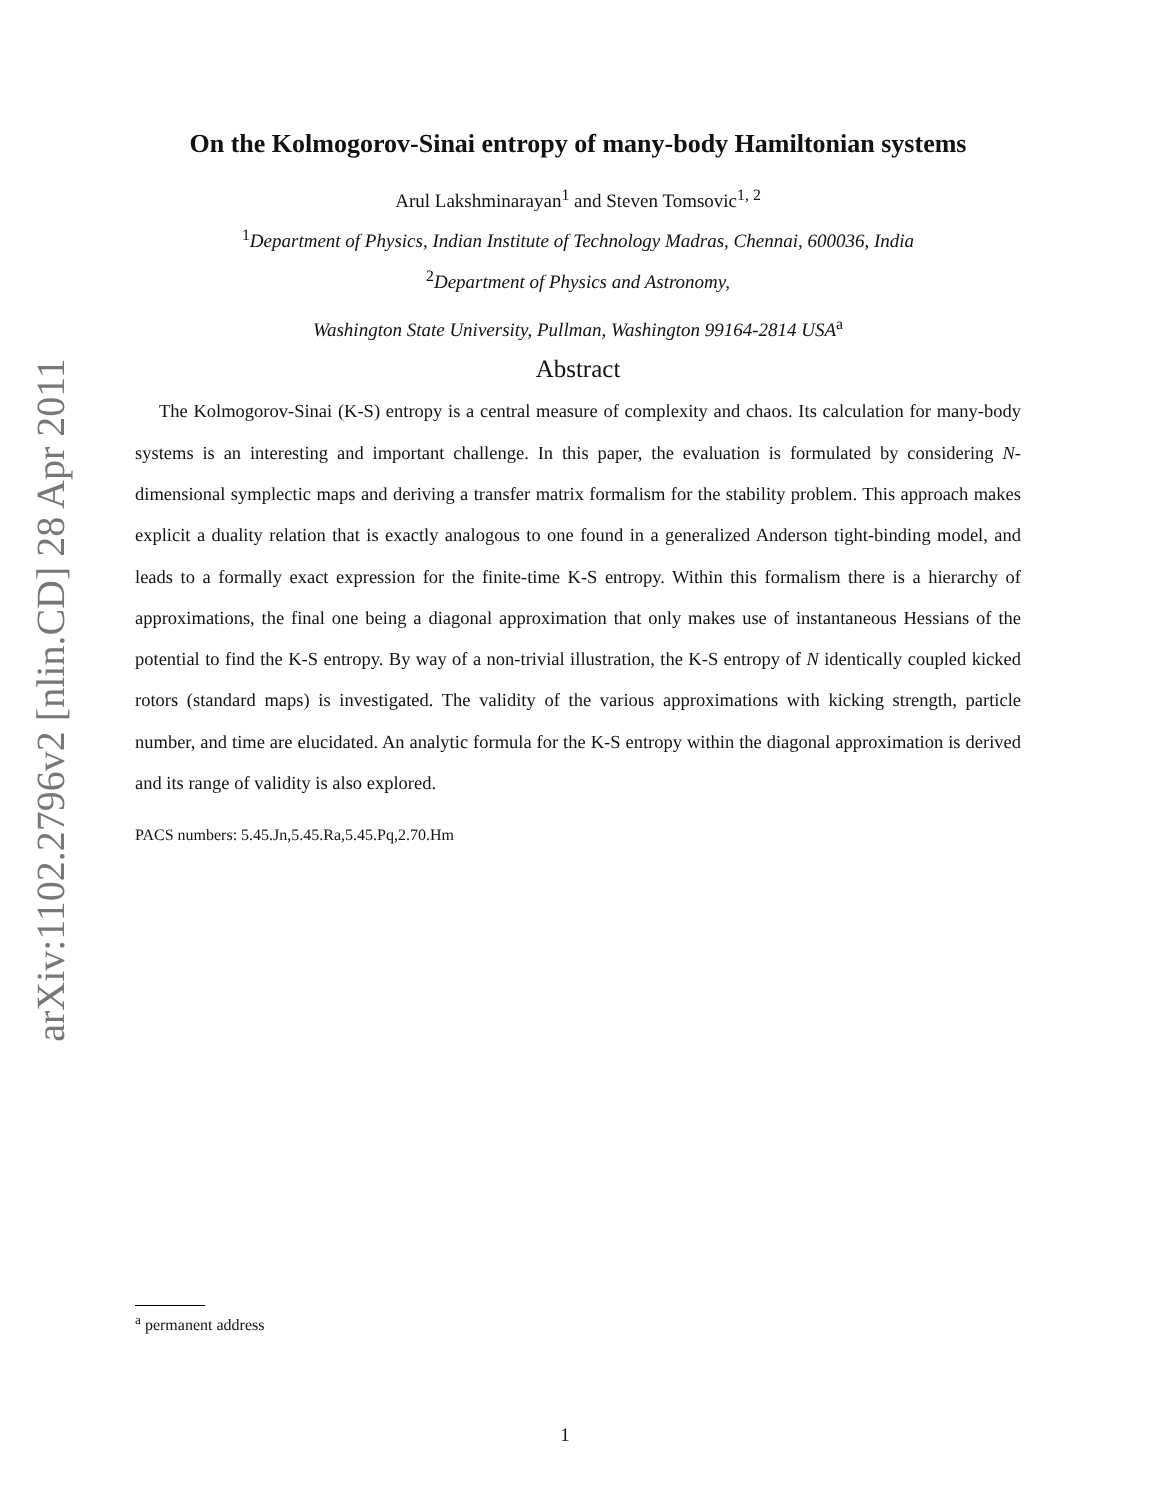arXiv:1102.2796v2 [nlin.CD] 28 Apr 2011
On the Kolmogorov-Sinai entropy of many-body Hamiltonian systems
Arul Lakshminarayan<sup>1</sup> and Steven Tomsovic<sup>1, 2</sup>
<sup>1</sup> Department of Physics, Indian Institute of Technology Madras, Chennai, 600036, India
<sup>2</sup> Department of Physics and Astronomy,
Washington State University, Pullman, Washington 99164-2814 USA<sup>a</sup>
Abstract
The Kolmogorov-Sinai (K-S) entropy is a central measure of complexity and chaos. Its calculation for many-body systems is an interesting and important challenge. In this paper, the evaluation is formulated by considering N-dimensional symplectic maps and deriving a transfer matrix formalism for the stability problem. This approach makes explicit a duality relation that is exactly analogous to one found in a generalized Anderson tight-binding model, and leads to a formally exact expression for the finite-time K-S entropy. Within this formalism there is a hierarchy of approximations, the final one being a diagonal approximation that only makes use of instantaneous Hessians of the potential to find the K-S entropy. By way of a non-trivial illustration, the K-S entropy of N identically coupled kicked rotors (standard maps) is investigated. The validity of the various approximations with kicking strength, particle number, and time are elucidated. An analytic formula for the K-S entropy within the diagonal approximation is derived and its range of validity is also explored.
PACS numbers: 5.45.Jn,5.45.Ra,5.45.Pq,2.70.Hm
<sup>a</sup> permanent address
1